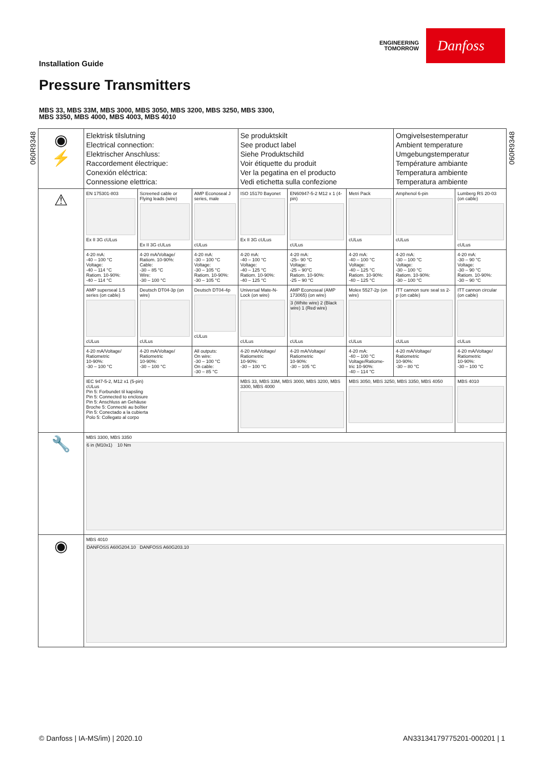Installation Guide
ENGINEERING
TOMORROW
Danfoss
Pressure Transmitters
MBS 33, MBS 33M, MBS 3000, MBS 3050, MBS 3200, MBS 3250, MBS 3300,
MBS 3350, MBS 4000, MBS 4003, MBS 4010
060R9348
060R9348
| ◉ ⚡ | Elektrisk tilslutning Electrical connection: Elektrischer Anschluss: Raccordement électrique: Conexión eléctrica: Connessione elettrica: | | | Se produktskilt See product label Siehe Produktschild Voir étiquette du produit Ver la pegatina en el producto Vedi etichetta sulla confezione | | | Omgivelsestemperatur Ambient temperature Umgebungstemperatur Température ambiante Temperatura ambiente Temperatura ambiente | |
| ⚠ | EN 175301-803 Ex II 3G cULus | Screened cable or Flying leads (wire) Ex II 3G cULus | AMP Econoseal J series, male cULus | ISO 15170 Bayonet Ex II 3G cULus | EN60947-5-2 M12 x 1 (4-pin) cULus | Metri Pack cULus | Amphenol 6-pin cULus | Lumberg RS 20-03 (on cable) cULus |
| | 4-20 mA: -40 – 100 °C Voltage: -40 – 114 °C Ratiom. 10-90%: -40 – 114 °C | 4-20 mA/Voltage/ Ratiom. 10-90%: Cable: -30 – 85 °C Wire: -30 – 100 °C | 4-20 mA: -30 – 100 °C Voltage: -30 – 105 °C Ratiom. 10-90%: -30 – 105 °C | 4-20 mA: -40 – 100 °C Voltage: -40 – 125 °C Ratiom. 10-90%: -40 – 125 °C | 4-20 mA: -25– 90 °C Voltage: -25 – 90°C Ratiom. 10-90%: -25 – 90 °C | 4-20 mA: -40 – 100 °C Voltage: -40 – 125 °C Ratiom. 10-90%: -40 – 125 °C | 4-20 mA: -30 – 100 °C Voltage: -30 – 100 °C Ratiom. 10-90%: -30 – 100 °C | 4-20 mA: -30 – 90 °C Voltage: -30 – 90 °C Ratiom. 10-90%: -30 – 90 °C |
| | AMP superseal 1.5 series (on cable) cULus | Deutsch DT04-3p (on wire) cULus | Deutsch DT04-4p cULus | Universal Mate-N-Lock (on wire) cULus | AMP Econoseal (AMP 173065) (on wire) 3 (White wire) 2 (Black wire) 1 (Red wire) cULus | Molex 5527-2p (on wire) cULus | ITT cannon sure seal ss 2-p (on cable) cULus | ITT cannon circular (on cable) cULus |
| | 4-20 mA/Voltage/ Ratiometric 10-90%: -30 – 100 °C | 4-20 mA/Voltage/ Ratiometric 10-90%: -30 – 100 °C | All outputs: On wire: -30 – 100 °C On cable: -30 – 85 °C | 4-20 mA/Voltage/ Ratiometric 10-90%: -30 – 100 °C | 4-20 mA/Voltage/ Ratiometric 10-90%: -30 – 105 °C | 4-20 mA: -40 – 100 °C Voltage/Ratiome- tric 10-90%: -40 – 114 °C | 4-20 mA/Voltage/ Ratiometric 10-90%: -30 – 80 °C | 4-20 mA/Voltage/ Ratiometric 10-90%: -30 – 100 °C |
| | IEC 947-5-2, M12 x1 (5-pin) cULus Pin 5: Forbundet til kapsling Pin 5: Connected to enclosure Pin 5: Anschluss an Gehäuse Broche 5: Connecté au boîtier Pin 5: Conectado a la cubierta Polo 5: Collegato al corpo | | | MBS 33, MBS 33M, MBS 3000, MBS 3200, MBS 3300, MBS 4000 | | MBS 3050, MBS 3250, MBS 3350, MBS 4050 | | MBS 4010 |
| 🔧 | MBS 3300, MBS 3350 6 in (M10x1) 10 Nm | | | | | | | |
| ◉ | MBS 4010 DANFOSS A60G204.10 DANFOSS A60G203.10 | | | | | | | |
© Danfoss | IA-MS/im) | 2020.10 AN33134179775201-000201 | 1